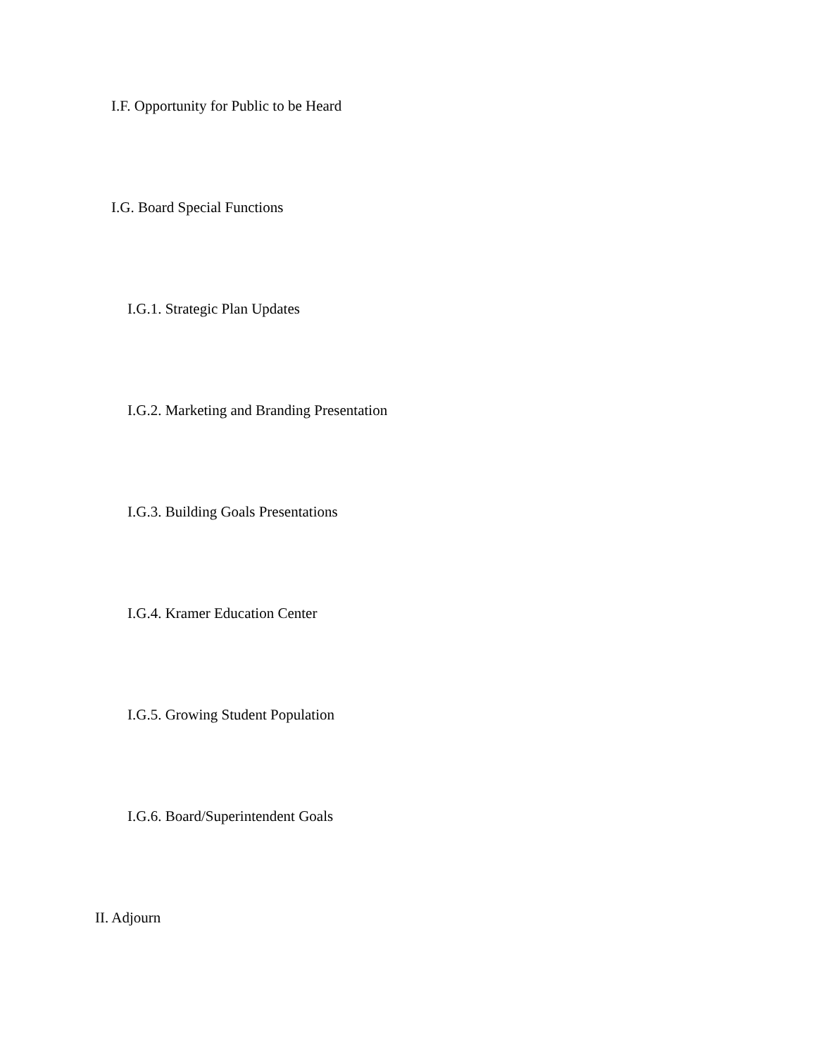I.F. Opportunity for Public to be Heard
I.G. Board Special Functions
I.G.1. Strategic Plan Updates
I.G.2. Marketing and Branding Presentation
I.G.3. Building Goals Presentations
I.G.4. Kramer Education Center
I.G.5. Growing Student Population
I.G.6. Board/Superintendent Goals
II. Adjourn